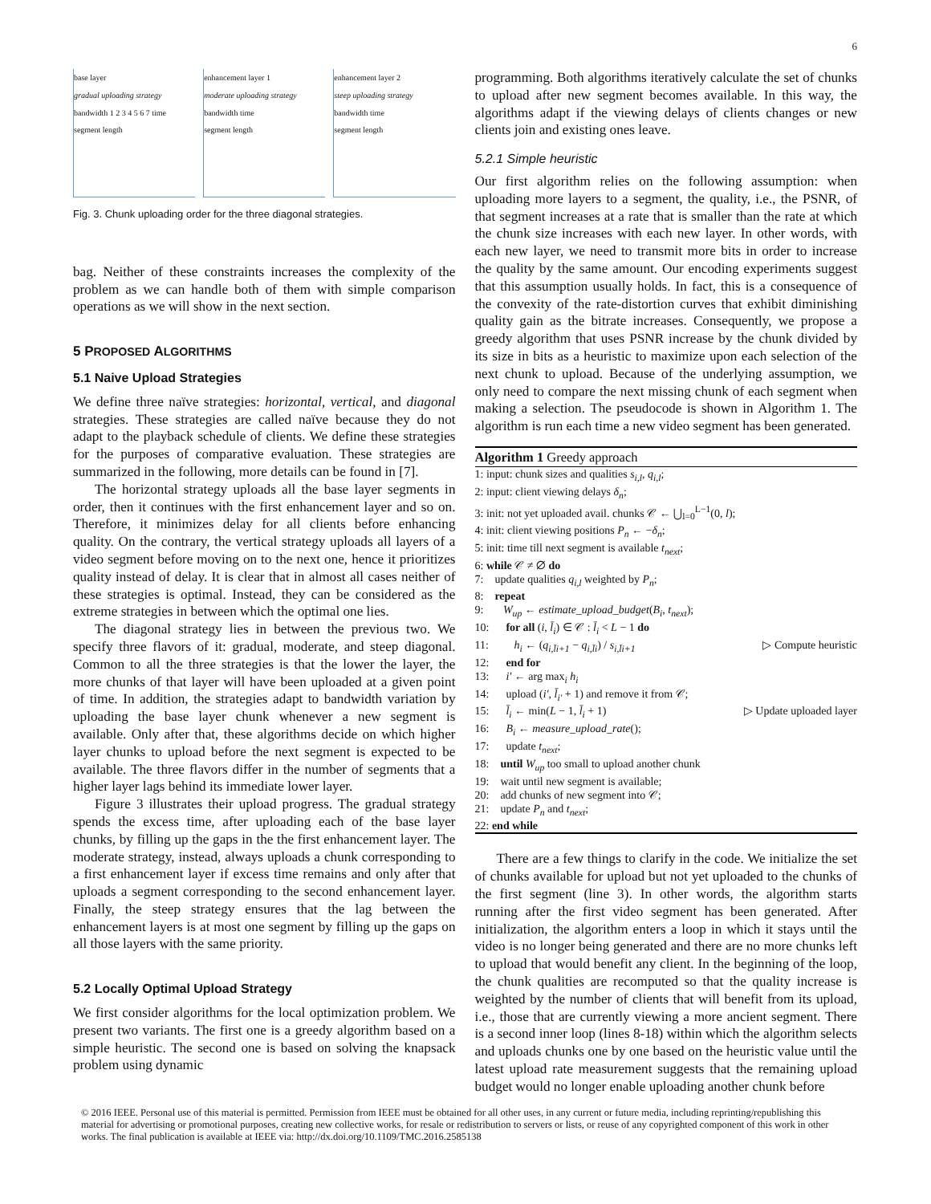6
base layer
gradual uploading strategy
bandwidth 1 2 3 4 5 6 7 time
segment length
enhancement layer 1
moderate uploading strategy
bandwidth time
segment length
enhancement layer 2
steep uploading strategy
bandwidth time
segment length
Fig. 3. Chunk uploading order for the three diagonal strategies.
bag. Neither of these constraints increases the complexity of the problem as we can handle both of them with simple comparison operations as we will show in the next section.
5 PROPOSED ALGORITHMS
5.1 Naive Upload Strategies
We define three naïve strategies: horizontal, vertical, and diagonal strategies. These strategies are called naïve because they do not adapt to the playback schedule of clients. We define these strategies for the purposes of comparative evaluation. These strategies are summarized in the following, more details can be found in [7].
The horizontal strategy uploads all the base layer segments in order, then it continues with the first enhancement layer and so on. Therefore, it minimizes delay for all clients before enhancing quality. On the contrary, the vertical strategy uploads all layers of a video segment before moving on to the next one, hence it prioritizes quality instead of delay. It is clear that in almost all cases neither of these strategies is optimal. Instead, they can be considered as the extreme strategies in between which the optimal one lies.
The diagonal strategy lies in between the previous two. We specify three flavors of it: gradual, moderate, and steep diagonal. Common to all the three strategies is that the lower the layer, the more chunks of that layer will have been uploaded at a given point of time. In addition, the strategies adapt to bandwidth variation by uploading the base layer chunk whenever a new segment is available. Only after that, these algorithms decide on which higher layer chunks to upload before the next segment is expected to be available. The three flavors differ in the number of segments that a higher layer lags behind its immediate lower layer.
Figure 3 illustrates their upload progress. The gradual strategy spends the excess time, after uploading each of the base layer chunks, by filling up the gaps in the the first enhancement layer. The moderate strategy, instead, always uploads a chunk corresponding to a first enhancement layer if excess time remains and only after that uploads a segment corresponding to the second enhancement layer. Finally, the steep strategy ensures that the lag between the enhancement layers is at most one segment by filling up the gaps on all those layers with the same priority.
5.2 Locally Optimal Upload Strategy
We first consider algorithms for the local optimization problem. We present two variants. The first one is a greedy algorithm based on a simple heuristic. The second one is based on solving the knapsack problem using dynamic
programming. Both algorithms iteratively calculate the set of chunks to upload after new segment becomes available. In this way, the algorithms adapt if the viewing delays of clients changes or new clients join and existing ones leave.
5.2.1 Simple heuristic
Our first algorithm relies on the following assumption: when uploading more layers to a segment, the quality, i.e., the PSNR, of that segment increases at a rate that is smaller than the rate at which the chunk size increases with each new layer. In other words, with each new layer, we need to transmit more bits in order to increase the quality by the same amount. Our encoding experiments suggest that this assumption usually holds. In fact, this is a consequence of the convexity of the rate-distortion curves that exhibit diminishing quality gain as the bitrate increases. Consequently, we propose a greedy algorithm that uses PSNR increase by the chunk divided by its size in bits as a heuristic to maximize upon each selection of the next chunk to upload. Because of the underlying assumption, we only need to compare the next missing chunk of each segment when making a selection. The pseudocode is shown in Algorithm 1. The algorithm is run each time a new video segment has been generated.
Algorithm 1 Greedy approach
1: input: chunk sizes and qualities s<sub>i,l</sub>, q<sub>i,l</sub>;
2: input: client viewing delays δ<sub>n</sub>;
3: init: not yet uploaded avail. chunks 𝒞 ← ⋃<sub>l=0</sub><sup>L−1</sup>(0, l);
4: init: client viewing positions P<sub>n</sub> ← −δ<sub>n</sub>;
5: init: time till next segment is available t<sub>next</sub>;
6: while 𝒞 ≠ ∅ do
7: update qualities q<sub>i,l</sub> weighted by P<sub>n</sub>;
8: repeat
9: W<sub>up</sub> ← estimate_upload_budget(B<sub>i</sub>, t<sub>next</sub>);
10: for all (i, l̄<sub>i</sub>) ∈ 𝒞 : l̄<sub>i</sub> < L − 1 do
11: h<sub>i</sub> ← (q<sub>i,l̄i+1</sub> − q<sub>i,l̄i</sub>) / s<sub>i,l̄i+1</sub> ▷ Compute heuristic
12: end for
13: i′ ← arg max<sub>i</sub> h<sub>i</sub>
14: upload (i′, l̄<sub>i′</sub> + 1) and remove it from 𝒞;
15: l̄<sub>i</sub> ← min(L − 1, l̄<sub>i</sub> + 1) ▷ Update uploaded layer
16: B<sub>i</sub> ← measure_upload_rate();
17: update t<sub>next</sub>;
18: until W<sub>up</sub> too small to upload another chunk
19: wait until new segment is available;
20: add chunks of new segment into 𝒞;
21: update P<sub>n</sub> and t<sub>next</sub>;
22: end while
There are a few things to clarify in the code. We initialize the set of chunks available for upload but not yet uploaded to the chunks of the first segment (line 3). In other words, the algorithm starts running after the first video segment has been generated. After initialization, the algorithm enters a loop in which it stays until the video is no longer being generated and there are no more chunks left to upload that would benefit any client. In the beginning of the loop, the chunk qualities are recomputed so that the quality increase is weighted by the number of clients that will benefit from its upload, i.e., those that are currently viewing a more ancient segment. There is a second inner loop (lines 8-18) within which the algorithm selects and uploads chunks one by one based on the heuristic value until the latest upload rate measurement suggests that the remaining upload budget would no longer enable uploading another chunk before
© 2016 IEEE. Personal use of this material is permitted. Permission from IEEE must be obtained for all other uses, in any current or future media, including reprinting/republishing this material for advertising or promotional purposes, creating new collective works, for resale or redistribution to servers or lists, or reuse of any copyrighted component of this work in other works. The final publication is available at IEEE via: http://dx.doi.org/10.1109/TMC.2016.2585138